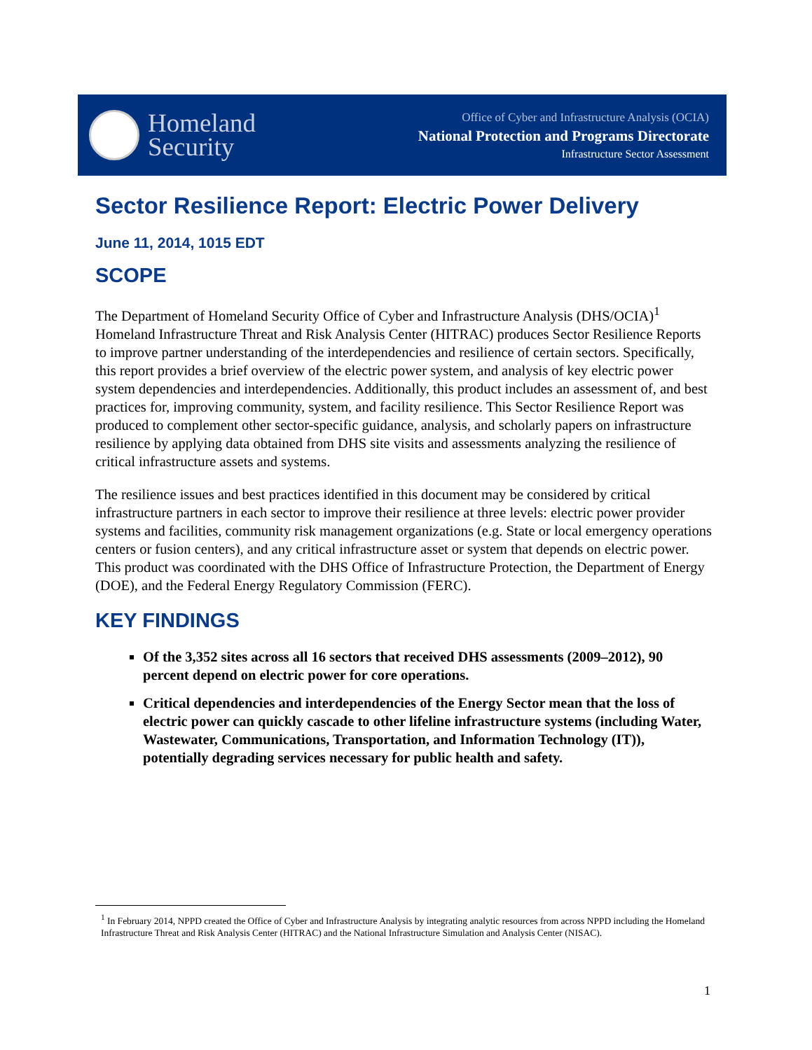Homeland
Security
Office of Cyber and Infrastructure Analysis (OCIA)
National Protection and Programs Directorate
Infrastructure Sector Assessment
Sector Resilience Report: Electric Power Delivery
June 11, 2014, 1015 EDT
SCOPE
The Department of Homeland Security Office of Cyber and Infrastructure Analysis (DHS/OCIA)<sup>1</sup> Homeland Infrastructure Threat and Risk Analysis Center (HITRAC) produces Sector Resilience Reports to improve partner understanding of the interdependencies and resilience of certain sectors. Specifically, this report provides a brief overview of the electric power system, and analysis of key electric power system dependencies and interdependencies. Additionally, this product includes an assessment of, and best practices for, improving community, system, and facility resilience. This Sector Resilience Report was produced to complement other sector-specific guidance, analysis, and scholarly papers on infrastructure resilience by applying data obtained from DHS site visits and assessments analyzing the resilience of critical infrastructure assets and systems.
The resilience issues and best practices identified in this document may be considered by critical infrastructure partners in each sector to improve their resilience at three levels: electric power provider systems and facilities, community risk management organizations (e.g. State or local emergency operations centers or fusion centers), and any critical infrastructure asset or system that depends on electric power. This product was coordinated with the DHS Office of Infrastructure Protection, the Department of Energy (DOE), and the Federal Energy Regulatory Commission (FERC).
KEY FINDINGS
Of the 3,352 sites across all 16 sectors that received DHS assessments (2009–2012), 90 percent depend on electric power for core operations.
Critical dependencies and interdependencies of the Energy Sector mean that the loss of electric power can quickly cascade to other lifeline infrastructure systems (including Water, Wastewater, Communications, Transportation, and Information Technology (IT)), potentially degrading services necessary for public health and safety.
<sup>1</sup> In February 2014, NPPD created the Office of Cyber and Infrastructure Analysis by integrating analytic resources from across NPPD including the Homeland Infrastructure Threat and Risk Analysis Center (HITRAC) and the National Infrastructure Simulation and Analysis Center (NISAC).
1